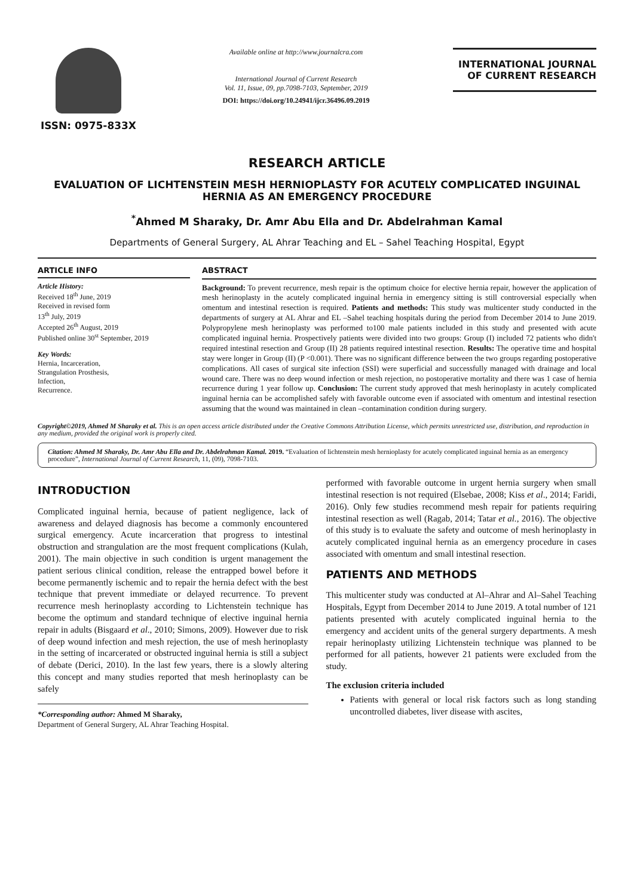ISSN: 0975-833X
Available online at http://www.journalcra.com
International Journal of Current Research
Vol. 11, Issue, 09, pp.7098-7103, September, 2019
DOI: https://doi.org/10.24941/ijcr.36496.09.2019
INTERNATIONAL JOURNAL
OF CURRENT RESEARCH
RESEARCH ARTICLE
EVALUATION OF LICHTENSTEIN MESH HERNIOPLASTY FOR ACUTELY COMPLICATED INGUINAL HERNIA AS AN EMERGENCY PROCEDURE
<sup>*</sup> Ahmed M Sharaky, Dr. Amr Abu Ella and Dr. Abdelrahman Kamal
Departments of General Surgery, AL Ahrar Teaching and EL – Sahel Teaching Hospital, Egypt
ARTICLE INFO
Article History:
Received 18<sup>th</sup> June, 2019
Received in revised form
13<sup>th</sup> July, 2019
Accepted 26<sup>th</sup> August, 2019
Published online 30<sup>st</sup> September, 2019
Key Words:
Hernia, Incarceration,
Strangulation Prosthesis,
Infection,
Recurrence.
ABSTRACT
Background: To prevent recurrence, mesh repair is the optimum choice for elective hernia repair, however the application of mesh herinoplasty in the acutely complicated inguinal hernia in emergency sitting is still controversial especially when omentum and intestinal resection is required. Patients and methods: This study was multicenter study conducted in the departments of surgery at AL Ahrar and EL –Sahel teaching hospitals during the period from December 2014 to June 2019. Polypropylene mesh herinoplasty was performed to100 male patients included in this study and presented with acute complicated inguinal hernia. Prospectively patients were divided into two groups: Group (I) included 72 patients who didn't required intestinal resection and Group (II) 28 patients required intestinal resection. Results: The operative time and hospital stay were longer in Group (II) (P <0.001). There was no significant difference between the two groups regarding postoperative complications. All cases of surgical site infection (SSI) were superficial and successfully managed with drainage and local wound care. There was no deep wound infection or mesh rejection, no postoperative mortality and there was 1 case of hernia recurrence during 1 year follow up. Conclusion: The current study approved that mesh herinoplasty in acutely complicated inguinal hernia can be accomplished safely with favorable outcome even if associated with omentum and intestinal resection assuming that the wound was maintained in clean –contamination condition during surgery.
Copyright©2019, Ahmed M Sharaky et al. This is an open access article distributed under the Creative Commons Attribution License, which permits unrestricted use, distribution, and reproduction in any medium, provided the original work is properly cited.
Citation: Ahmed M Sharaky, Dr. Amr Abu Ella and Dr. Abdelrahman Kamal. 2019. “Evaluation of lichtenstein mesh hernioplasty for acutely complicated inguinal hernia as an emergency procedure”, International Journal of Current Research, 11, (09), 7098-7103.
INTRODUCTION
Complicated inguinal hernia, because of patient negligence, lack of awareness and delayed diagnosis has become a commonly encountered surgical emergency. Acute incarceration that progress to intestinal obstruction and strangulation are the most frequent complications (Kulah, 2001). The main objective in such condition is urgent management the patient serious clinical condition, release the entrapped bowel before it become permanently ischemic and to repair the hernia defect with the best technique that prevent immediate or delayed recurrence. To prevent recurrence mesh herinoplasty according to Lichtenstein technique has become the optimum and standard technique of elective inguinal hernia repair in adults (Bisgaard et al., 2010; Simons, 2009). However due to risk of deep wound infection and mesh rejection, the use of mesh herinoplasty in the setting of incarcerated or obstructed inguinal hernia is still a subject of debate (Derici, 2010). In the last few years, there is a slowly altering this concept and many studies reported that mesh herinoplasty can be safely
*Corresponding author: Ahmed M Sharaky,
Department of General Surgery, AL Ahrar Teaching Hospital.
performed with favorable outcome in urgent hernia surgery when small intestinal resection is not required (Elsebae, 2008; Kiss et al., 2014; Faridi, 2016). Only few studies recommend mesh repair for patients requiring intestinal resection as well (Ragab, 2014; Tatar et al., 2016). The objective of this study is to evaluate the safety and outcome of mesh herinoplasty in acutely complicated inguinal hernia as an emergency procedure in cases associated with omentum and small intestinal resection.
PATIENTS AND METHODS
This multicenter study was conducted at Al–Ahrar and Al–Sahel Teaching Hospitals, Egypt from December 2014 to June 2019. A total number of 121 patients presented with acutely complicated inguinal hernia to the emergency and accident units of the general surgery departments. A mesh repair herinoplasty utilizing Lichtenstein technique was planned to be performed for all patients, however 21 patients were excluded from the study.
The exclusion criteria included
Patients with general or local risk factors such as long standing uncontrolled diabetes, liver disease with ascites,